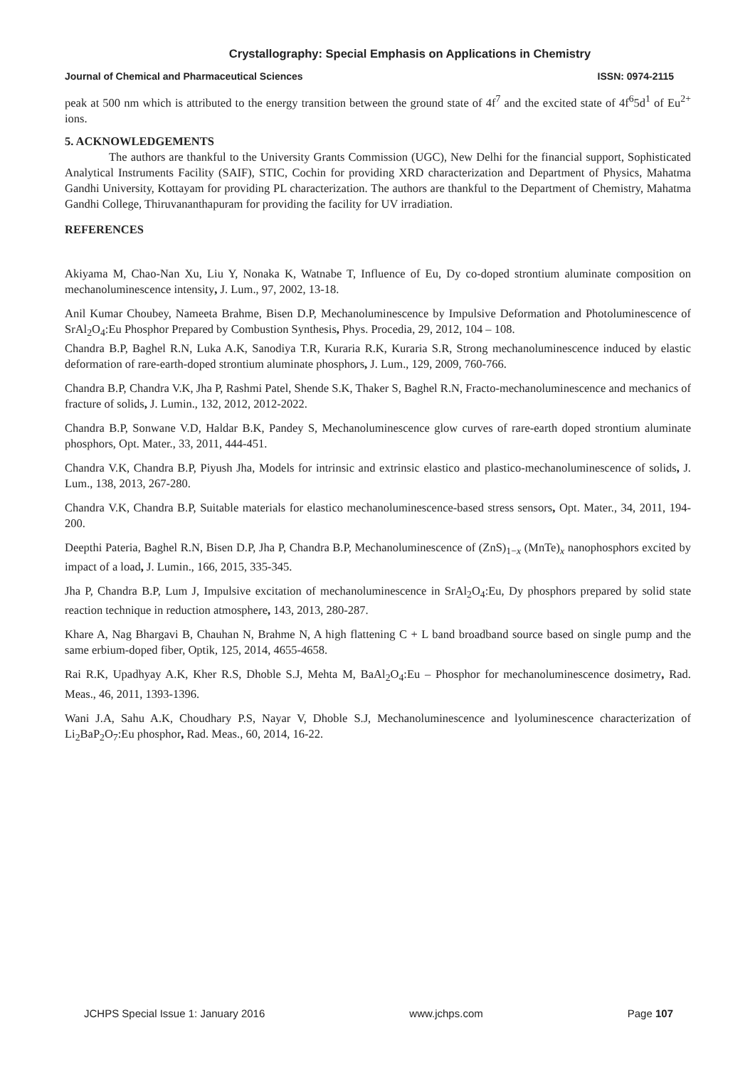Crystallography: Special Emphasis on Applications in Chemistry
Journal of Chemical and Pharmaceutical Sciences ISSN: 0974-2115
peak at 500 nm which is attributed to the energy transition between the ground state of 4f<sup>7</sup> and the excited state of 4f<sup>6</sup>5d<sup>1</sup> of Eu<sup>2+</sup> ions.
5. ACKNOWLEDGEMENTS
The authors are thankful to the University Grants Commission (UGC), New Delhi for the financial support, Sophisticated Analytical Instruments Facility (SAIF), STIC, Cochin for providing XRD characterization and Department of Physics, Mahatma Gandhi University, Kottayam for providing PL characterization. The authors are thankful to the Department of Chemistry, Mahatma Gandhi College, Thiruvananthapuram for providing the facility for UV irradiation.
REFERENCES
Akiyama M, Chao-Nan Xu, Liu Y, Nonaka K, Watnabe T, Influence of Eu, Dy co-doped strontium aluminate composition on mechanoluminescence intensity, J. Lum., 97, 2002, 13-18.
Anil Kumar Choubey, Nameeta Brahme, Bisen D.P, Mechanoluminescence by Impulsive Deformation and Photoluminescence of SrAl<sub>2</sub>O<sub>4</sub>:Eu Phosphor Prepared by Combustion Synthesis, Phys. Procedia, 29, 2012, 104 – 108.
Chandra B.P, Baghel R.N, Luka A.K, Sanodiya T.R, Kuraria R.K, Kuraria S.R, Strong mechanoluminescence induced by elastic deformation of rare-earth-doped strontium aluminate phosphors, J. Lum., 129, 2009, 760-766.
Chandra B.P, Chandra V.K, Jha P, Rashmi Patel, Shende S.K, Thaker S, Baghel R.N, Fracto-mechanoluminescence and mechanics of fracture of solids, J. Lumin., 132, 2012, 2012-2022.
Chandra B.P, Sonwane V.D, Haldar B.K, Pandey S, Mechanoluminescence glow curves of rare-earth doped strontium aluminate phosphors, Opt. Mater., 33, 2011, 444-451.
Chandra V.K, Chandra B.P, Piyush Jha, Models for intrinsic and extrinsic elastico and plastico-mechanoluminescence of solids, J. Lum., 138, 2013, 267-280.
Chandra V.K, Chandra B.P, Suitable materials for elastico mechanoluminescence-based stress sensors, Opt. Mater., 34, 2011, 194-200.
Deepthi Pateria, Baghel R.N, Bisen D.P, Jha P, Chandra B.P, Mechanoluminescence of (ZnS)<sub>1−x</sub> (MnTe)<sub>x</sub> nanophosphors excited by impact of a load, J. Lumin., 166, 2015, 335-345.
Jha P, Chandra B.P, Lum J, Impulsive excitation of mechanoluminescence in SrAl<sub>2</sub>O<sub>4</sub>:Eu, Dy phosphors prepared by solid state reaction technique in reduction atmosphere, 143, 2013, 280-287.
Khare A, Nag Bhargavi B, Chauhan N, Brahme N, A high flattening C + L band broadband source based on single pump and the same erbium-doped fiber, Optik, 125, 2014, 4655-4658.
Rai R.K, Upadhyay A.K, Kher R.S, Dhoble S.J, Mehta M, BaAl<sub>2</sub>O<sub>4</sub>:Eu – Phosphor for mechanoluminescence dosimetry, Rad. Meas., 46, 2011, 1393-1396.
Wani J.A, Sahu A.K, Choudhary P.S, Nayar V, Dhoble S.J, Mechanoluminescence and lyoluminescence characterization of Li<sub>2</sub>BaP<sub>2</sub>O<sub>7</sub>:Eu phosphor, Rad. Meas., 60, 2014, 16-22.
JCHPS Special Issue 1: January 2016 www.jchps.com Page 107